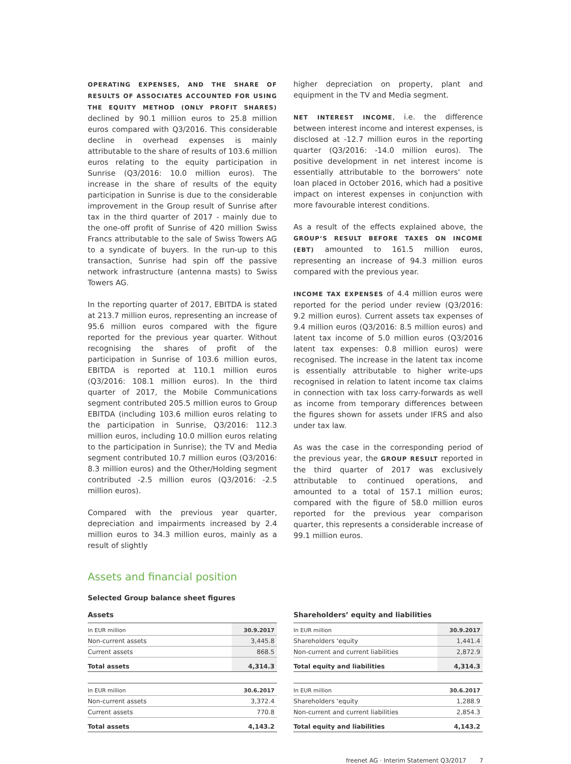OPERATING EXPENSES, AND THE SHARE OF RESULTS OF ASSOCIATES ACCOUNTED FOR USING THE EQUITY METHOD (ONLY PROFIT SHARES) declined by 90.1 million euros to 25.8 million euros compared with Q3/2016. This considerable decline in overhead expenses is mainly attributable to the share of results of 103.6 million euros relating to the equity participation in Sunrise (Q3/2016: 10.0 million euros). The increase in the share of results of the equity participation in Sunrise is due to the considerable improvement in the Group result of Sunrise after tax in the third quarter of 2017 - mainly due to the one-off profit of Sunrise of 420 million Swiss Francs attributable to the sale of Swiss Towers AG to a syndicate of buyers. In the run-up to this transaction, Sunrise had spin off the passive network infrastructure (antenna masts) to Swiss Towers AG.
In the reporting quarter of 2017, EBITDA is stated at 213.7 million euros, representing an increase of 95.6 million euros compared with the figure reported for the previous year quarter. Without recognising the shares of profit of the participation in Sunrise of 103.6 million euros, EBITDA is reported at 110.1 million euros (Q3/2016: 108.1 million euros). In the third quarter of 2017, the Mobile Communications segment contributed 205.5 million euros to Group EBITDA (including 103.6 million euros relating to the participation in Sunrise, Q3/2016: 112.3 million euros, including 10.0 million euros relating to the participation in Sunrise); the TV and Media segment contributed 10.7 million euros (Q3/2016: 8.3 million euros) and the Other/Holding segment contributed -2.5 million euros (Q3/2016: -2.5 million euros).
Compared with the previous year quarter, depreciation and impairments increased by 2.4 million euros to 34.3 million euros, mainly as a result of slightly
higher depreciation on property, plant and equipment in the TV and Media segment.
NET INTEREST INCOME, i.e. the difference between interest income and interest expenses, is disclosed at -12.7 million euros in the reporting quarter (Q3/2016: -14.0 million euros). The positive development in net interest income is essentially attributable to the borrowers‘ note loan placed in October 2016, which had a positive impact on interest expenses in conjunction with more favourable interest conditions.
As a result of the effects explained above, the GROUP‘S RESULT BEFORE TAXES ON INCOME (EBT) amounted to 161.5 million euros, representing an increase of 94.3 million euros compared with the previous year.
INCOME TAX EXPENSES of 4.4 million euros were reported for the period under review (Q3/2016: 9.2 million euros). Current assets tax expenses of 9.4 million euros (Q3/2016: 8.5 million euros) and latent tax income of 5.0 million euros (Q3/2016 latent tax expenses: 0.8 million euros) were recognised. The increase in the latent tax income is essentially attributable to higher write-ups recognised in relation to latent income tax claims in connection with tax loss carry-forwards as well as income from temporary differences between the figures shown for assets under IFRS and also under tax law.
As was the case in the corresponding period of the previous year, the GROUP RESULT reported in the third quarter of 2017 was exclusively attributable to continued operations, and amounted to a total of 157.1 million euros; compared with the figure of 58.0 million euros reported for the previous year comparison quarter, this represents a considerable increase of 99.1 million euros.
Assets and financial position
Selected Group balance sheet figures
Assets
| In EUR million | 30.9.2017 |
| --- | --- |
| Non-current assets | 3,445.8 |
| Current assets | 868.5 |
| Total assets | 4,314.3 |
| In EUR million | 30.6.2017 |
| --- | --- |
| Non-current assets | 3,372.4 |
| Current assets | 770.8 |
| Total assets | 4,143.2 |
Shareholders’ equity and liabilities
| In EUR million | 30.9.2017 |
| --- | --- |
| Shareholders ‘equity | 1,441.4 |
| Non-current and current liabilities | 2,872.9 |
| Total equity and liabilities | 4,314.3 |
| In EUR million | 30.6.2017 |
| --- | --- |
| Shareholders ‘equity | 1,288.9 |
| Non-current and current liabilities | 2,854.3 |
| Total equity and liabilities | 4,143.2 |
freenet AG · Interim Statement Q3/2017 7